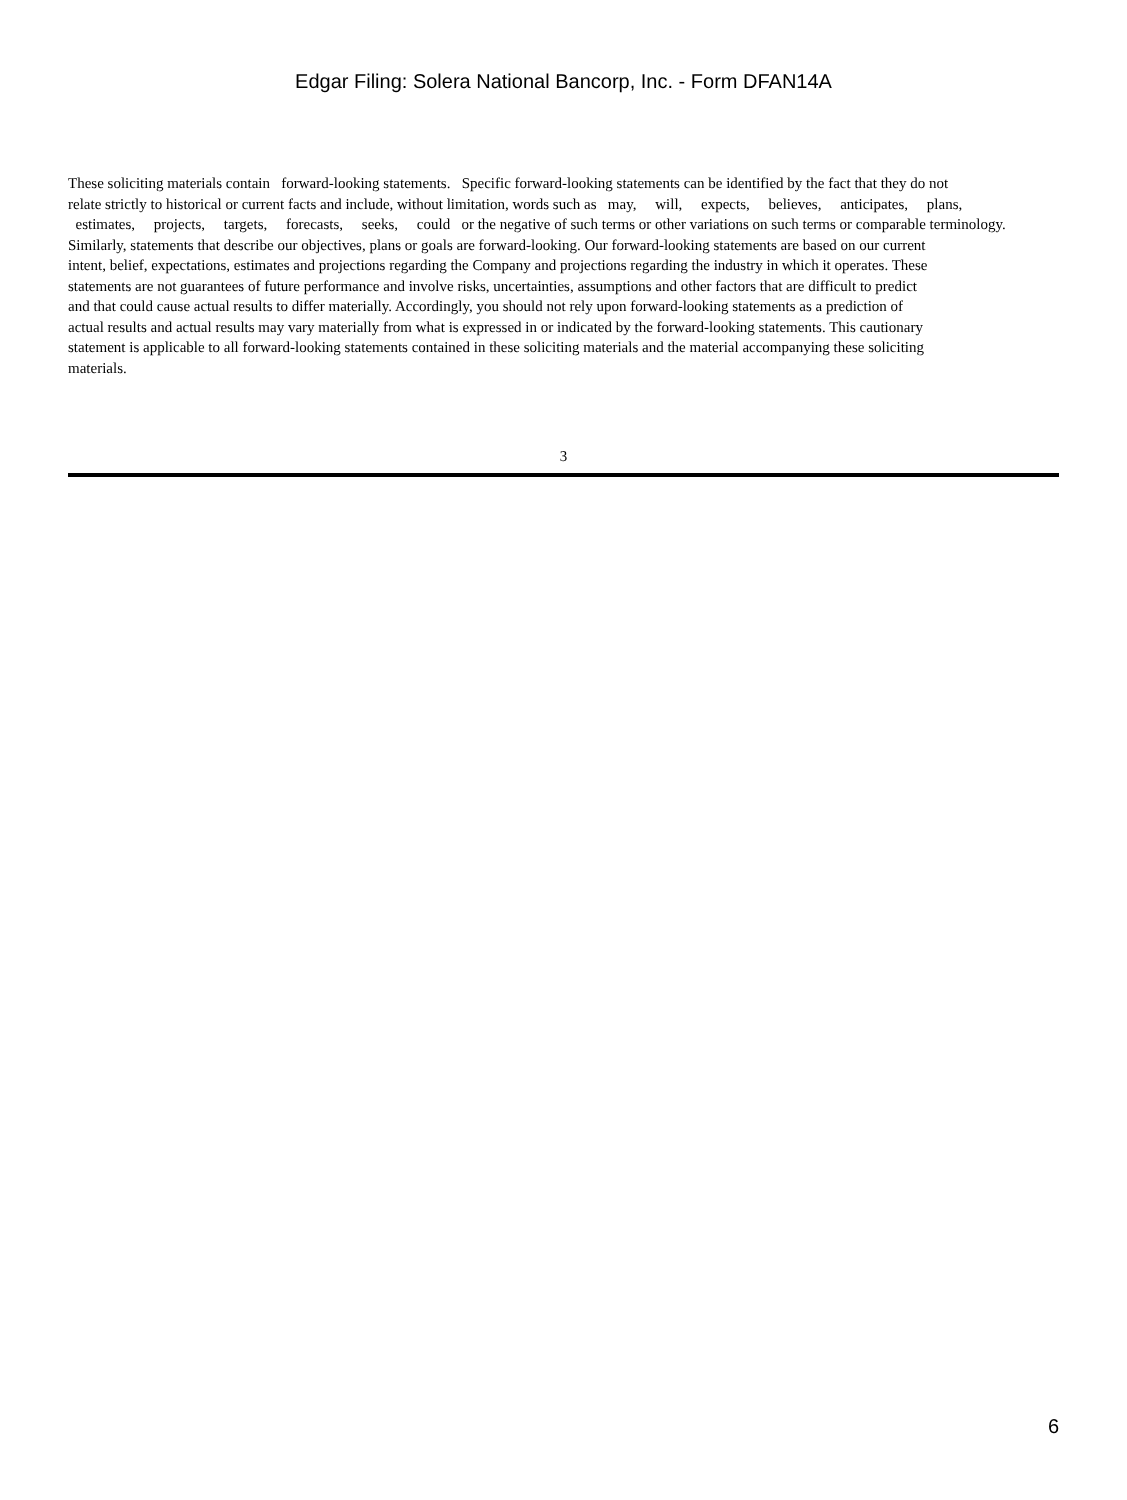Edgar Filing: Solera National Bancorp, Inc. - Form DFAN14A
These soliciting materials contain forward-looking statements. Specific forward-looking statements can be identified by the fact that they do not
relate strictly to historical or current facts and include, without limitation, words such as may, will, expects, believes, anticipates, plans,
estimates, projects, targets, forecasts, seeks, could or the negative of such terms or other variations on such terms or comparable terminology.
Similarly, statements that describe our objectives, plans or goals are forward-looking. Our forward-looking statements are based on our current
intent, belief, expectations, estimates and projections regarding the Company and projections regarding the industry in which it operates. These
statements are not guarantees of future performance and involve risks, uncertainties, assumptions and other factors that are difficult to predict
and that could cause actual results to differ materially. Accordingly, you should not rely upon forward-looking statements as a prediction of
actual results and actual results may vary materially from what is expressed in or indicated by the forward-looking statements. This cautionary
statement is applicable to all forward-looking statements contained in these soliciting materials and the material accompanying these soliciting
materials.
3
6